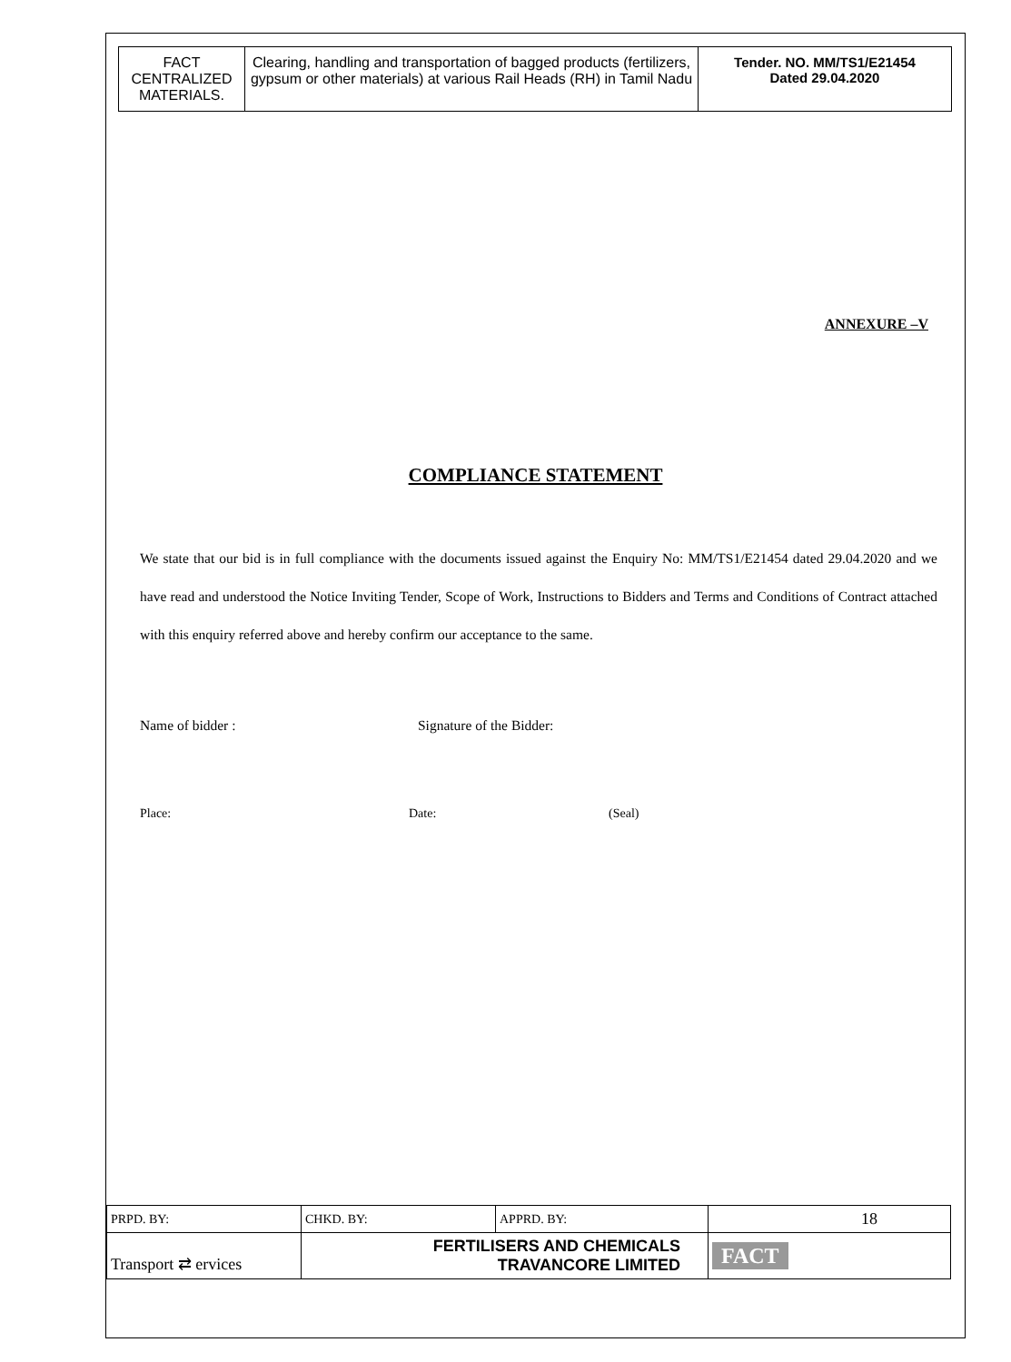| FACT CENTRALIZED MATERIALS. | Clearing, handling and transportation of bagged products (fertilizers, gypsum or other materials) at various Rail Heads (RH) in Tamil Nadu | Tender. NO. MM/TS1/E21454 Dated 29.04.2020 |
ANNEXURE –V
COMPLIANCE STATEMENT
We state that our bid is in full compliance with the documents issued against the Enquiry No: MM/TS1/E21454 dated 29.04.2020 and we have read and understood the Notice Inviting Tender, Scope of Work, Instructions to Bidders and Terms and Conditions of Contract attached with this enquiry referred above and hereby confirm our acceptance to the same.
Name of bidder : Signature of the Bidder:
Place: Date: (Seal)
| PRPD. BY: | CHKD. BY: | APPRD. BY: | 18 |
| Transport ⇄ ervices | FERTILISERS AND CHEMICALS TRAVANCORE LIMITED | | FACT |